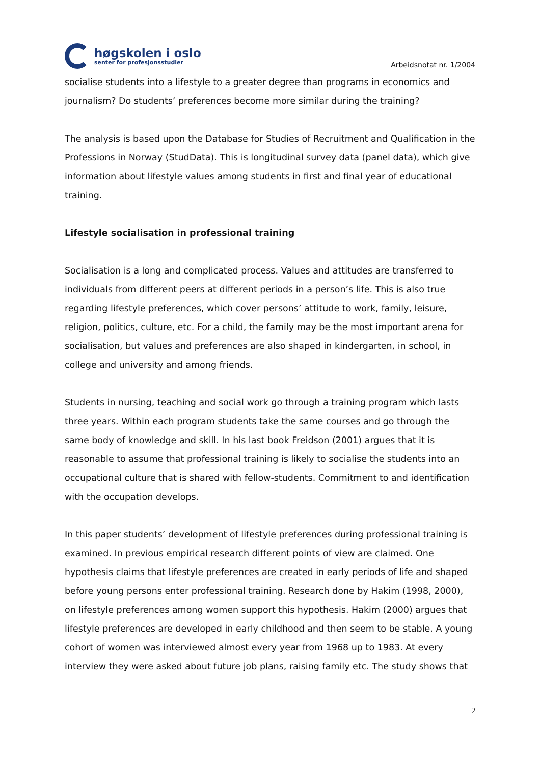høgskolen i oslo
senter for profesjonsstudier
Arbeidsnotat nr. 1/2004
socialise students into a lifestyle to a greater degree than programs in economics and journalism? Do students’ preferences become more similar during the training?
The analysis is based upon the Database for Studies of Recruitment and Qualification in the Professions in Norway (StudData). This is longitudinal survey data (panel data), which give information about lifestyle values among students in first and final year of educational training.
Lifestyle socialisation in professional training
Socialisation is a long and complicated process. Values and attitudes are transferred to individuals from different peers at different periods in a person’s life. This is also true regarding lifestyle preferences, which cover persons’ attitude to work, family, leisure, religion, politics, culture, etc. For a child, the family may be the most important arena for socialisation, but values and preferences are also shaped in kindergarten, in school, in college and university and among friends.
Students in nursing, teaching and social work go through a training program which lasts three years. Within each program students take the same courses and go through the same body of knowledge and skill. In his last book Freidson (2001) argues that it is reasonable to assume that professional training is likely to socialise the students into an occupational culture that is shared with fellow-students. Commitment to and identification with the occupation develops.
In this paper students’ development of lifestyle preferences during professional training is examined. In previous empirical research different points of view are claimed. One hypothesis claims that lifestyle preferences are created in early periods of life and shaped before young persons enter professional training. Research done by Hakim (1998, 2000), on lifestyle preferences among women support this hypothesis. Hakim (2000) argues that lifestyle preferences are developed in early childhood and then seem to be stable. A young cohort of women was interviewed almost every year from 1968 up to 1983. At every interview they were asked about future job plans, raising family etc. The study shows that
2